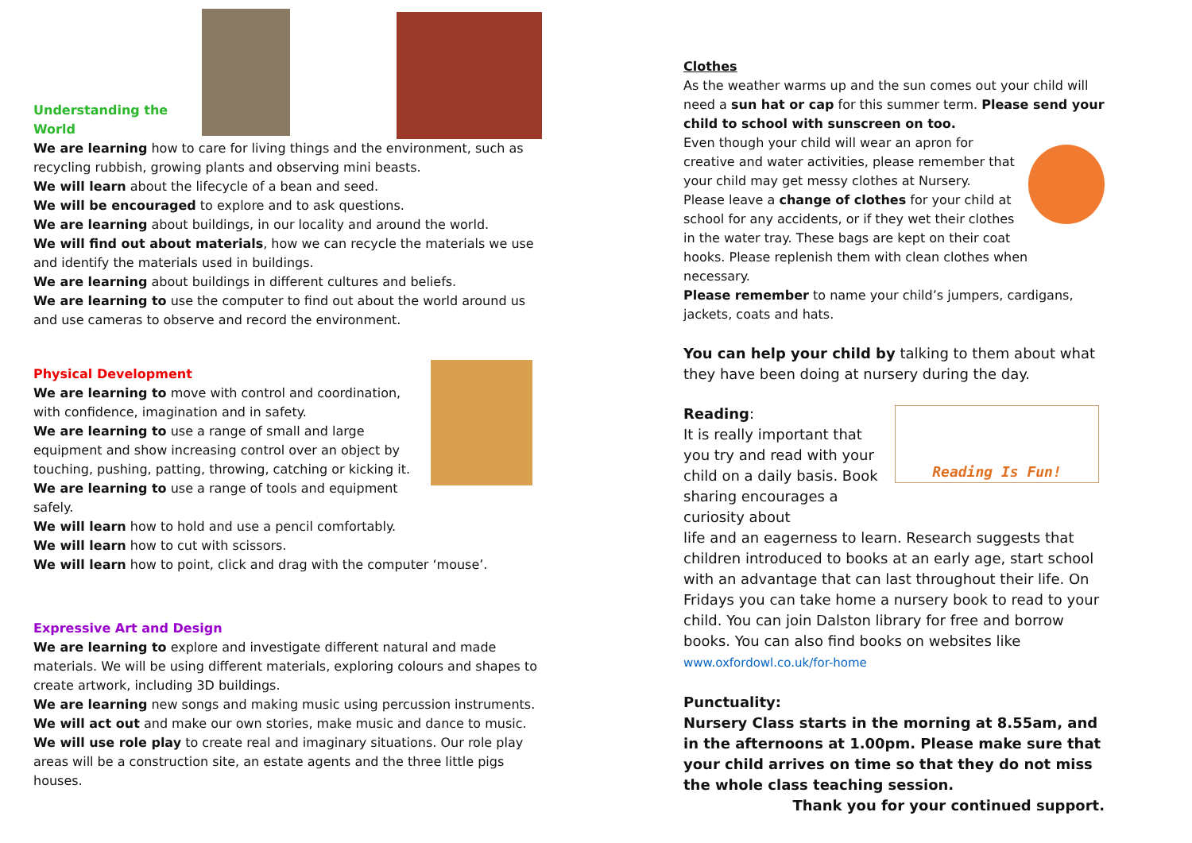Understanding the World
We are learning how to care for living things and the environment, such as recycling rubbish, growing plants and observing mini beasts.
We will learn about the lifecycle of a bean and seed.
We will be encouraged to explore and to ask questions.
We are learning about buildings, in our locality and around the world.
We will find out about materials, how we can recycle the materials we use and identify the materials used in buildings.
We are learning about buildings in different cultures and beliefs.
We are learning to use the computer to find out about the world around us and use cameras to observe and record the environment.
Physical Development
We are learning to move with control and coordination, with confidence, imagination and in safety.
We are learning to use a range of small and large equipment and show increasing control over an object by touching, pushing, patting, throwing, catching or kicking it.
We are learning to use a range of tools and equipment safely.
We will learn how to hold and use a pencil comfortably.
We will learn how to cut with scissors.
We will learn how to point, click and drag with the computer ‘mouse’.
Expressive Art and Design
We are learning to explore and investigate different natural and made materials. We will be using different materials, exploring colours and shapes to create artwork, including 3D buildings.
We are learning new songs and making music using percussion instruments.
We will act out and make our own stories, make music and dance to music.
We will use role play to create real and imaginary situations. Our role play areas will be a construction site, an estate agents and the three little pigs houses.
Clothes
As the weather warms up and the sun comes out your child will need a sun hat or cap for this summer term. Please send your child to school with sunscreen on too.
Even though your child will wear an apron for creative and water activities, please remember that your child may get messy clothes at Nursery.
Please leave a change of clothes for your child at school for any accidents, or if they wet their clothes in the water tray. These bags are kept on their coat hooks. Please replenish them with clean clothes when necessary.
Please remember to name your child’s jumpers, cardigans, jackets, coats and hats.
You can help your child by talking to them about what they have been doing at nursery during the day.
Reading:
It is really important that you try and read with your child on a daily basis. Book sharing encourages a curiosity about
Reading Is Fun!
life and an eagerness to learn. Research suggests that children introduced to books at an early age, start school with an advantage that can last throughout their life. On Fridays you can take home a nursery book to read to your child. You can join Dalston library for free and borrow books. You can also find books on websites like www.oxfordowl.co.uk/for-home
Punctuality:
Nursery Class starts in the morning at 8.55am, and in the afternoons at 1.00pm. Please make sure that your child arrives on time so that they do not miss the whole class teaching session.
Thank you for your continued support.